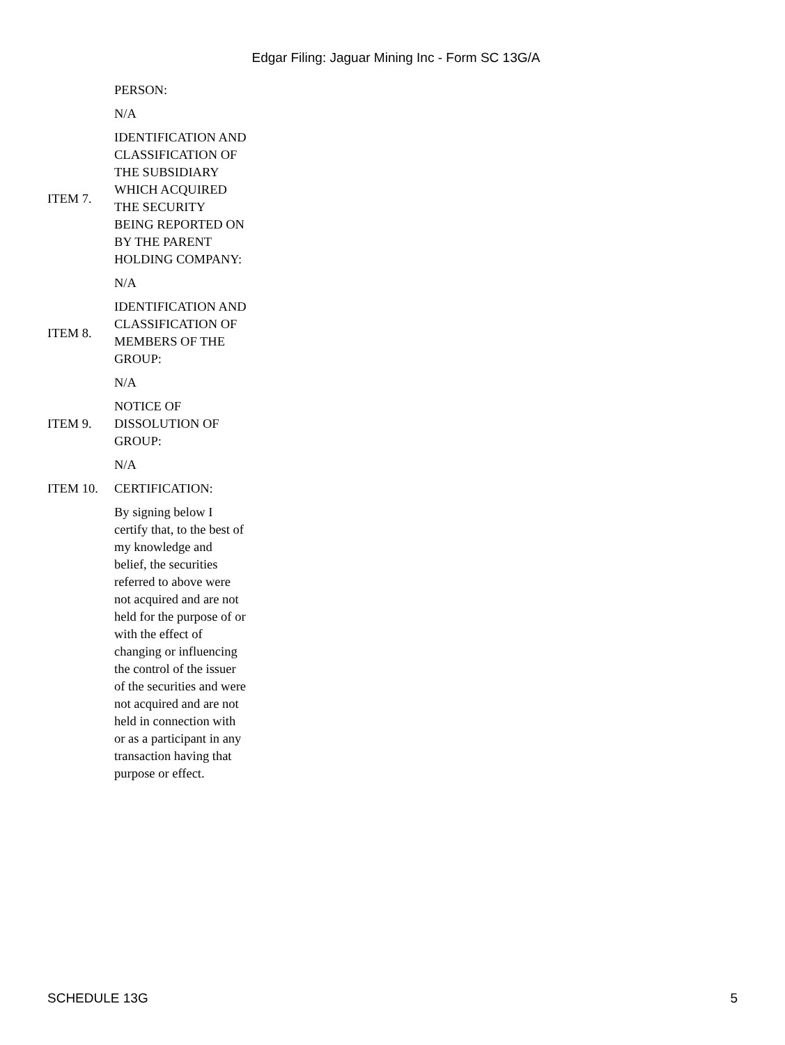Edgar Filing: Jaguar Mining Inc - Form SC 13G/A
| | PERSON: |
| | N/A |
| ITEM 7. | IDENTIFICATION AND CLASSIFICATION OF THE SUBSIDIARY WHICH ACQUIRED THE SECURITY BEING REPORTED ON BY THE PARENT HOLDING COMPANY: |
| | N/A |
| ITEM 8. | IDENTIFICATION AND CLASSIFICATION OF MEMBERS OF THE GROUP: |
| | N/A |
| ITEM 9. | NOTICE OF DISSOLUTION OF GROUP: |
| | N/A |
| ITEM 10. | CERTIFICATION: |
| | By signing below I certify that, to the best of my knowledge and belief, the securities referred to above were not acquired and are not held for the purpose of or with the effect of changing or influencing the control of the issuer of the securities and were not acquired and are not held in connection with or as a participant in any transaction having that purpose or effect. |
SCHEDULE 13G 5